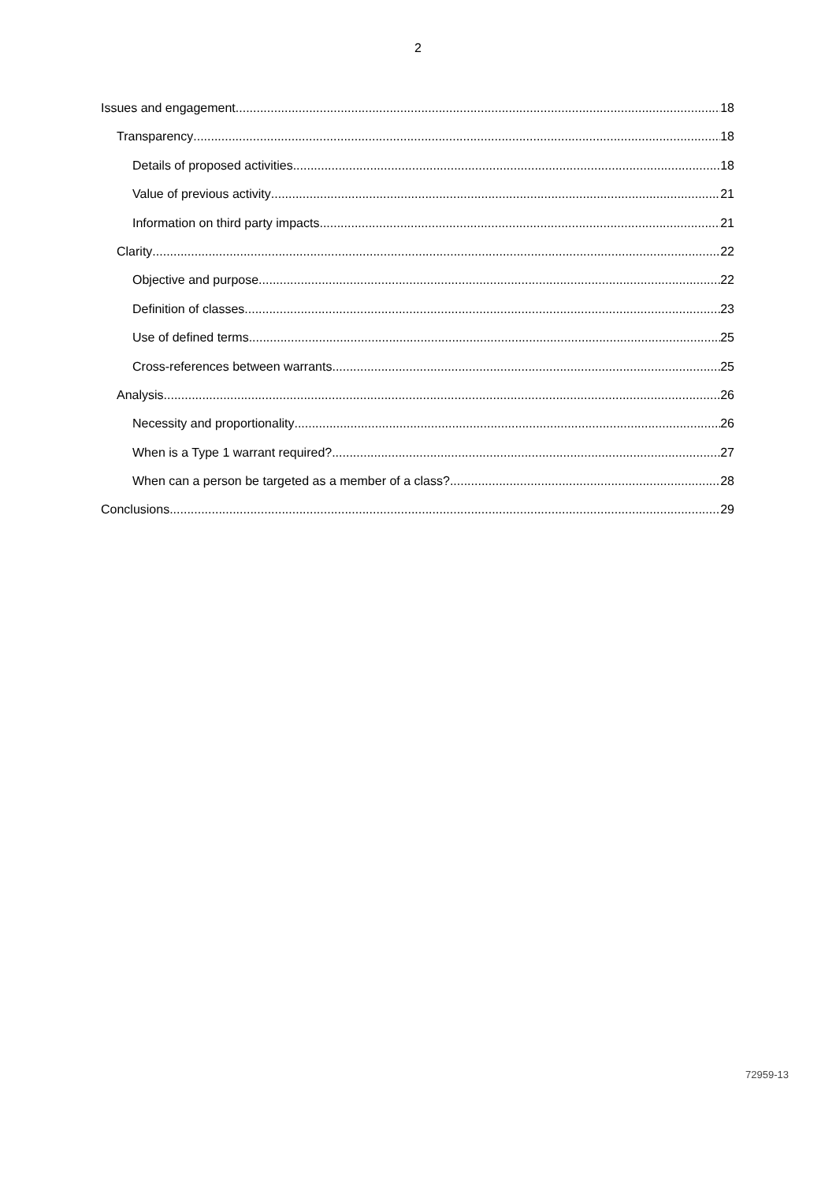2
Issues and engagement 18
Transparency 18
Details of proposed activities 18
Value of previous activity 21
Information on third party impacts 21
Clarity 22
Objective and purpose 22
Definition of classes 23
Use of defined terms 25
Cross-references between warrants 25
Analysis 26
Necessity and proportionality 26
When is a Type 1 warrant required? 27
When can a person be targeted as a member of a class? 28
Conclusions 29
72959-13